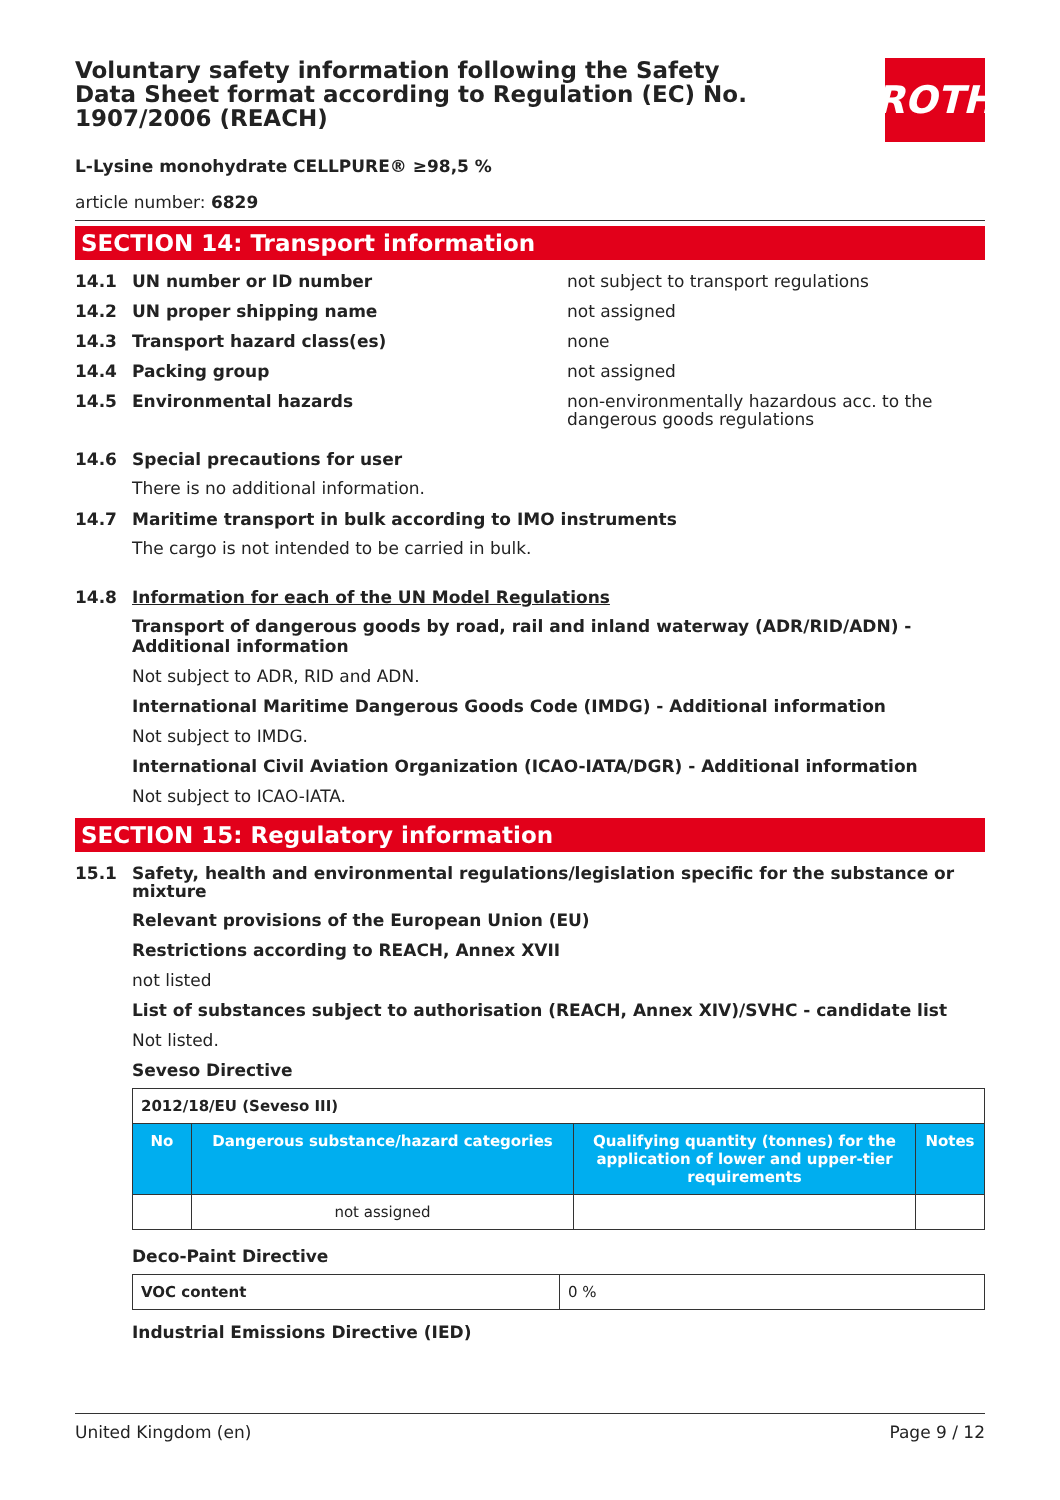Voluntary safety information following the Safety Data Sheet format according to Regulation (EC) No. 1907/2006 (REACH)
ROTH
L-Lysine monohydrate CELLPURE® ≥98,5 %
article number: 6829
SECTION 14: Transport information
14.1 UN number or ID number not subject to transport regulations
14.2 UN proper shipping name not assigned
14.3 Transport hazard class(es) none
14.4 Packing group not assigned
14.5 Environmental hazards non-environmentally hazardous acc. to the dangerous goods regulations
14.6 Special precautions for user
There is no additional information.
14.7 Maritime transport in bulk according to IMO instruments
The cargo is not intended to be carried in bulk.
14.8 Information for each of the UN Model Regulations
Transport of dangerous goods by road, rail and inland waterway (ADR/RID/ADN) - Additional information
Not subject to ADR, RID and ADN.
International Maritime Dangerous Goods Code (IMDG) - Additional information
Not subject to IMDG.
International Civil Aviation Organization (ICAO-IATA/DGR) - Additional information
Not subject to ICAO-IATA.
SECTION 15: Regulatory information
15.1 Safety, health and environmental regulations/legislation specific for the substance or mixture
Relevant provisions of the European Union (EU)
Restrictions according to REACH, Annex XVII
not listed
List of substances subject to authorisation (REACH, Annex XIV)/SVHC - candidate list
Not listed.
Seveso Directive
| 2012/18/EU (Seveso III) | | | |
| No | Dangerous substance/hazard categories | Qualifying quantity (tonnes) for the application of lower and upper-tier requirements | Notes |
| | not assigned | | |
Deco-Paint Directive
| VOC content | 0 % |
Industrial Emissions Directive (IED)
United Kingdom (en) Page 9 / 12